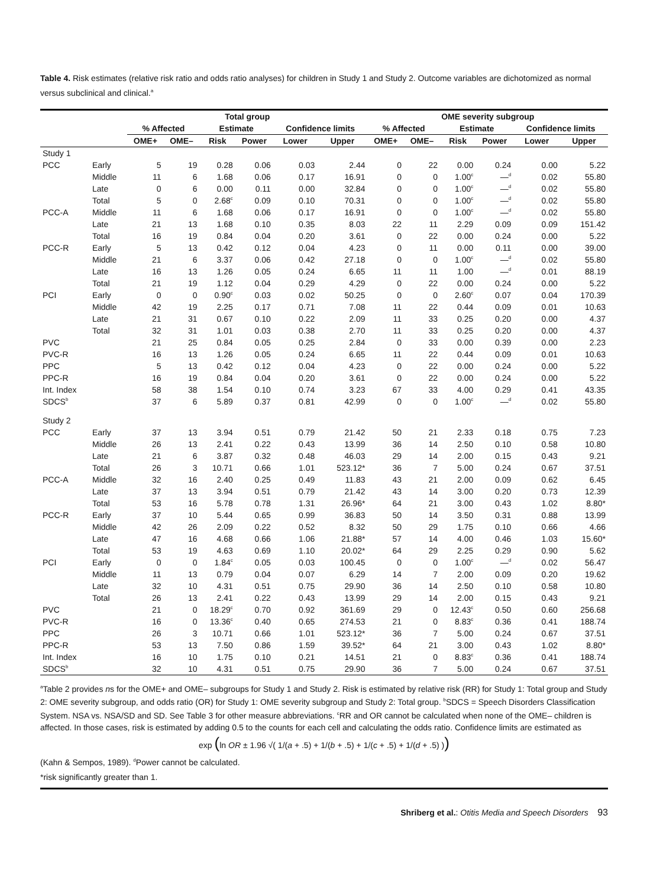Table 4. Risk estimates (relative risk ratio and odds ratio analyses) for children in Study 1 and Study 2. Outcome variables are dichotomized as normal versus subclinical and clinical.<sup>a</sup>
| | | Total group | | | | | | OME severity subgroup | | | | | |
| --- | --- | --- | --- | --- | --- | --- | --- | --- | --- | --- | --- | --- | --- |
| | | % Affected | | Estimate | | Confidence limits | | % Affected | | Estimate | | Confidence limits | |
| | | OME+ | OME– | Risk | Power | Lower | Upper | OME+ | OME– | Risk | Power | Lower | Upper |
| Study 1 | | | | | | | | | | | | | |
| PCC | Early | 5 | 19 | 0.28 | 0.06 | 0.03 | 2.44 | 0 | 22 | 0.00 | 0.24 | 0.00 | 5.22 |
| | Middle | 11 | 6 | 1.68 | 0.06 | 0.17 | 16.91 | 0 | 0 | 1.00<sup>c</sup> | —<sup>d</sup> | 0.02 | 55.80 |
| | Late | 0 | 6 | 0.00 | 0.11 | 0.00 | 32.84 | 0 | 0 | 1.00<sup>c</sup> | —<sup>d</sup> | 0.02 | 55.80 |
| | Total | 5 | 0 | 2.68<sup>c</sup> | 0.09 | 0.10 | 70.31 | 0 | 0 | 1.00<sup>c</sup> | —<sup>d</sup> | 0.02 | 55.80 |
| PCC-A | Middle | 11 | 6 | 1.68 | 0.06 | 0.17 | 16.91 | 0 | 0 | 1.00<sup>c</sup> | —<sup>d</sup> | 0.02 | 55.80 |
| | Late | 21 | 13 | 1.68 | 0.10 | 0.35 | 8.03 | 22 | 11 | 2.29 | 0.09 | 0.09 | 151.42 |
| | Total | 16 | 19 | 0.84 | 0.04 | 0.20 | 3.61 | 0 | 22 | 0.00 | 0.24 | 0.00 | 5.22 |
| PCC-R | Early | 5 | 13 | 0.42 | 0.12 | 0.04 | 4.23 | 0 | 11 | 0.00 | 0.11 | 0.00 | 39.00 |
| | Middle | 21 | 6 | 3.37 | 0.06 | 0.42 | 27.18 | 0 | 0 | 1.00<sup>c</sup> | —<sup>d</sup> | 0.02 | 55.80 |
| | Late | 16 | 13 | 1.26 | 0.05 | 0.24 | 6.65 | 11 | 11 | 1.00 | —<sup>d</sup> | 0.01 | 88.19 |
| | Total | 21 | 19 | 1.12 | 0.04 | 0.29 | 4.29 | 0 | 22 | 0.00 | 0.24 | 0.00 | 5.22 |
| PCI | Early | 0 | 0 | 0.90<sup>c</sup> | 0.03 | 0.02 | 50.25 | 0 | 0 | 2.60<sup>c</sup> | 0.07 | 0.04 | 170.39 |
| | Middle | 42 | 19 | 2.25 | 0.17 | 0.71 | 7.08 | 11 | 22 | 0.44 | 0.09 | 0.01 | 10.63 |
| | Late | 21 | 31 | 0.67 | 0.10 | 0.22 | 2.09 | 11 | 33 | 0.25 | 0.20 | 0.00 | 4.37 |
| | Total | 32 | 31 | 1.01 | 0.03 | 0.38 | 2.70 | 11 | 33 | 0.25 | 0.20 | 0.00 | 4.37 |
| PVC | | 21 | 25 | 0.84 | 0.05 | 0.25 | 2.84 | 0 | 33 | 0.00 | 0.39 | 0.00 | 2.23 |
| PVC-R | | 16 | 13 | 1.26 | 0.05 | 0.24 | 6.65 | 11 | 22 | 0.44 | 0.09 | 0.01 | 10.63 |
| PPC | | 5 | 13 | 0.42 | 0.12 | 0.04 | 4.23 | 0 | 22 | 0.00 | 0.24 | 0.00 | 5.22 |
| PPC-R | | 16 | 19 | 0.84 | 0.04 | 0.20 | 3.61 | 0 | 22 | 0.00 | 0.24 | 0.00 | 5.22 |
| Int. Index | | 58 | 38 | 1.54 | 0.10 | 0.74 | 3.23 | 67 | 33 | 4.00 | 0.29 | 0.41 | 43.35 |
| SDCS<sup>b</sup> | | 37 | 6 | 5.89 | 0.37 | 0.81 | 42.99 | 0 | 0 | 1.00<sup>c</sup> | —<sup>d</sup> | 0.02 | 55.80 |
| Study 2 | | | | | | | | | | | | | |
| PCC | Early | 37 | 13 | 3.94 | 0.51 | 0.79 | 21.42 | 50 | 21 | 2.33 | 0.18 | 0.75 | 7.23 |
| | Middle | 26 | 13 | 2.41 | 0.22 | 0.43 | 13.99 | 36 | 14 | 2.50 | 0.10 | 0.58 | 10.80 |
| | Late | 21 | 6 | 3.87 | 0.32 | 0.48 | 46.03 | 29 | 14 | 2.00 | 0.15 | 0.43 | 9.21 |
| | Total | 26 | 3 | 10.71 | 0.66 | 1.01 | 523.12* | 36 | 7 | 5.00 | 0.24 | 0.67 | 37.51 |
| PCC-A | Middle | 32 | 16 | 2.40 | 0.25 | 0.49 | 11.83 | 43 | 21 | 2.00 | 0.09 | 0.62 | 6.45 |
| | Late | 37 | 13 | 3.94 | 0.51 | 0.79 | 21.42 | 43 | 14 | 3.00 | 0.20 | 0.73 | 12.39 |
| | Total | 53 | 16 | 5.78 | 0.78 | 1.31 | 26.96* | 64 | 21 | 3.00 | 0.43 | 1.02 | 8.80* |
| PCC-R | Early | 37 | 10 | 5.44 | 0.65 | 0.99 | 36.83 | 50 | 14 | 3.50 | 0.31 | 0.88 | 13.99 |
| | Middle | 42 | 26 | 2.09 | 0.22 | 0.52 | 8.32 | 50 | 29 | 1.75 | 0.10 | 0.66 | 4.66 |
| | Late | 47 | 16 | 4.68 | 0.66 | 1.06 | 21.88* | 57 | 14 | 4.00 | 0.46 | 1.03 | 15.60* |
| | Total | 53 | 19 | 4.63 | 0.69 | 1.10 | 20.02* | 64 | 29 | 2.25 | 0.29 | 0.90 | 5.62 |
| PCI | Early | 0 | 0 | 1.84<sup>c</sup> | 0.05 | 0.03 | 100.45 | 0 | 0 | 1.00<sup>c</sup> | —<sup>d</sup> | 0.02 | 56.47 |
| | Middle | 11 | 13 | 0.79 | 0.04 | 0.07 | 6.29 | 14 | 7 | 2.00 | 0.09 | 0.20 | 19.62 |
| | Late | 32 | 10 | 4.31 | 0.51 | 0.75 | 29.90 | 36 | 14 | 2.50 | 0.10 | 0.58 | 10.80 |
| | Total | 26 | 13 | 2.41 | 0.22 | 0.43 | 13.99 | 29 | 14 | 2.00 | 0.15 | 0.43 | 9.21 |
| PVC | | 21 | 0 | 18.29<sup>c</sup> | 0.70 | 0.92 | 361.69 | 29 | 0 | 12.43<sup>c</sup> | 0.50 | 0.60 | 256.68 |
| PVC-R | | 16 | 0 | 13.36<sup>c</sup> | 0.40 | 0.65 | 274.53 | 21 | 0 | 8.83<sup>c</sup> | 0.36 | 0.41 | 188.74 |
| PPC | | 26 | 3 | 10.71 | 0.66 | 1.01 | 523.12* | 36 | 7 | 5.00 | 0.24 | 0.67 | 37.51 |
| PPC-R | | 53 | 13 | 7.50 | 0.86 | 1.59 | 39.52* | 64 | 21 | 3.00 | 0.43 | 1.02 | 8.80* |
| Int. Index | | 16 | 10 | 1.75 | 0.10 | 0.21 | 14.51 | 21 | 0 | 8.83<sup>c</sup> | 0.36 | 0.41 | 188.74 |
| SDCS<sup>b</sup> | | 32 | 10 | 4.31 | 0.51 | 0.75 | 29.90 | 36 | 7 | 5.00 | 0.24 | 0.67 | 37.51 |
<sup>a</sup> Table 2 provides ns for the OME+ and OME– subgroups for Study 1 and Study 2. Risk is estimated by relative risk (RR) for Study 1: Total group and Study 2: OME severity subgroup, and odds ratio (OR) for Study 1: OME severity subgroup and Study 2: Total group. <sup>b</sup>SDCS = Speech Disorders Classification System. NSA vs. NSA/SD and SD. See Table 3 for other measure abbreviations. <sup>c</sup>RR and OR cannot be calculated when none of the OME– children is affected. In those cases, risk is estimated by adding 0.5 to the counts for each cell and calculating the odds ratio. Confidence limits are estimated as
exp (ln OR ± 1.96 √( 1/(a + .5) + 1/(b + .5) + 1/(c + .5) + 1/(d + .5) ))
(Kahn & Sempos, 1989). <sup>d</sup>Power cannot be calculated.
*risk significantly greater than 1.
Shriberg et al.: Otitis Media and Speech Disorders 93